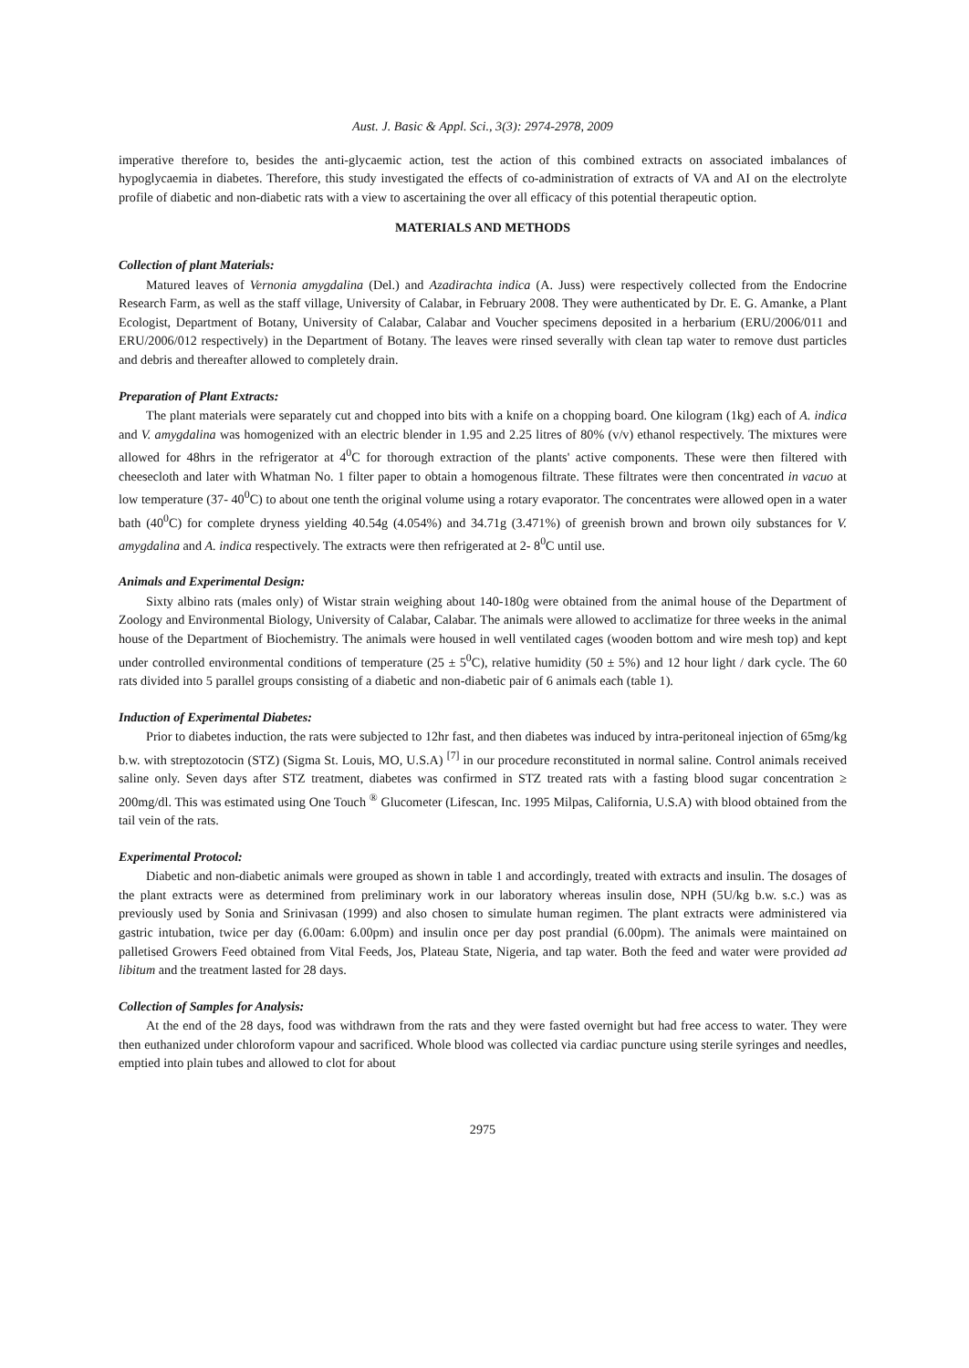Aust. J. Basic & Appl. Sci., 3(3): 2974-2978, 2009
imperative therefore to, besides the anti-glycaemic action, test the action of this combined extracts on associated imbalances of hypoglycaemia in diabetes. Therefore, this study investigated the effects of co-administration of extracts of VA and AI on the electrolyte profile of diabetic and non-diabetic rats with a view to ascertaining the over all efficacy of this potential therapeutic option.
MATERIALS AND METHODS
Collection of plant Materials:
Matured leaves of Vernonia amygdalina (Del.) and Azadirachta indica (A. Juss) were respectively collected from the Endocrine Research Farm, as well as the staff village, University of Calabar, in February 2008. They were authenticated by Dr. E. G. Amanke, a Plant Ecologist, Department of Botany, University of Calabar, Calabar and Voucher specimens deposited in a herbarium (ERU/2006/011 and ERU/2006/012 respectively) in the Department of Botany. The leaves were rinsed severally with clean tap water to remove dust particles and debris and thereafter allowed to completely drain.
Preparation of Plant Extracts:
The plant materials were separately cut and chopped into bits with a knife on a chopping board. One kilogram (1kg) each of A. indica and V. amygdalina was homogenized with an electric blender in 1.95 and 2.25 litres of 80% (v/v) ethanol respectively. The mixtures were allowed for 48hrs in the refrigerator at 4<sup>0</sup>C for thorough extraction of the plants' active components. These were then filtered with cheesecloth and later with Whatman No. 1 filter paper to obtain a homogenous filtrate. These filtrates were then concentrated in vacuo at low temperature (37- 40<sup>0</sup>C) to about one tenth the original volume using a rotary evaporator. The concentrates were allowed open in a water bath (40<sup>0</sup>C) for complete dryness yielding 40.54g (4.054%) and 34.71g (3.471%) of greenish brown and brown oily substances for V. amygdalina and A. indica respectively. The extracts were then refrigerated at 2- 8<sup>0</sup>C until use.
Animals and Experimental Design:
Sixty albino rats (males only) of Wistar strain weighing about 140-180g were obtained from the animal house of the Department of Zoology and Environmental Biology, University of Calabar, Calabar. The animals were allowed to acclimatize for three weeks in the animal house of the Department of Biochemistry. The animals were housed in well ventilated cages (wooden bottom and wire mesh top) and kept under controlled environmental conditions of temperature (25 ± 5<sup>0</sup>C), relative humidity (50 ± 5%) and 12 hour light / dark cycle. The 60 rats divided into 5 parallel groups consisting of a diabetic and non-diabetic pair of 6 animals each (table 1).
Induction of Experimental Diabetes:
Prior to diabetes induction, the rats were subjected to 12hr fast, and then diabetes was induced by intra-peritoneal injection of 65mg/kg b.w. with streptozotocin (STZ) (Sigma St. Louis, MO, U.S.A) <sup>[7]</sup> in our procedure reconstituted in normal saline. Control animals received saline only. Seven days after STZ treatment, diabetes was confirmed in STZ treated rats with a fasting blood sugar concentration ≥ 200mg/dl. This was estimated using One Touch <sup>®</sup> Glucometer (Lifescan, Inc. 1995 Milpas, California, U.S.A) with blood obtained from the tail vein of the rats.
Experimental Protocol:
Diabetic and non-diabetic animals were grouped as shown in table 1 and accordingly, treated with extracts and insulin. The dosages of the plant extracts were as determined from preliminary work in our laboratory whereas insulin dose, NPH (5U/kg b.w. s.c.) was as previously used by Sonia and Srinivasan (1999) and also chosen to simulate human regimen. The plant extracts were administered via gastric intubation, twice per day (6.00am: 6.00pm) and insulin once per day post prandial (6.00pm). The animals were maintained on palletised Growers Feed obtained from Vital Feeds, Jos, Plateau State, Nigeria, and tap water. Both the feed and water were provided ad libitum and the treatment lasted for 28 days.
Collection of Samples for Analysis:
At the end of the 28 days, food was withdrawn from the rats and they were fasted overnight but had free access to water. They were then euthanized under chloroform vapour and sacrificed. Whole blood was collected via cardiac puncture using sterile syringes and needles, emptied into plain tubes and allowed to clot for about
2975